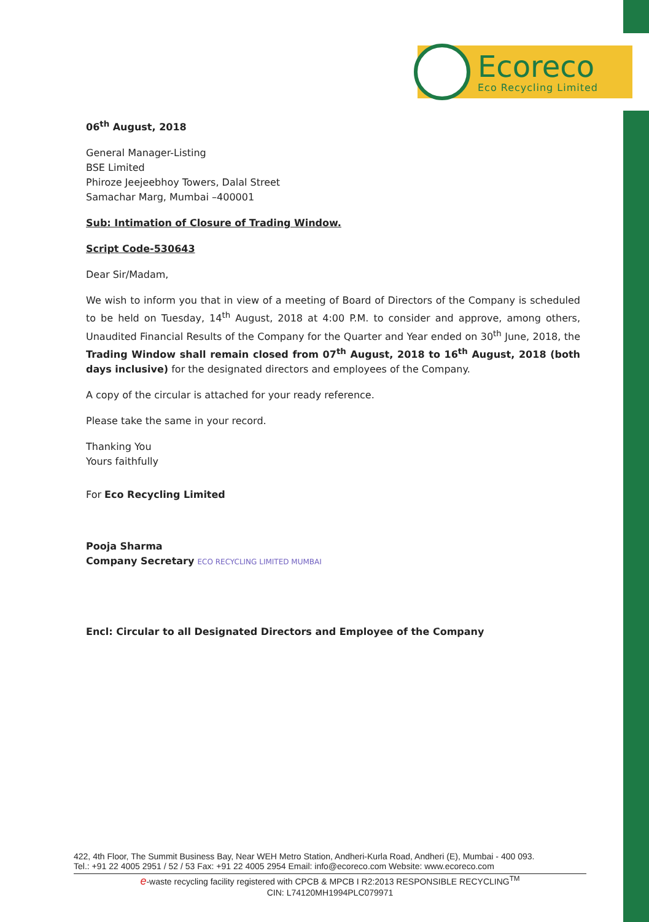Ecoreco
Eco Recycling Limited
06<sup>th</sup> August, 2018
General Manager-Listing
BSE Limited
Phiroze Jeejeebhoy Towers, Dalal Street
Samachar Marg, Mumbai –400001
Sub: Intimation of Closure of Trading Window.
Script Code-530643
Dear Sir/Madam,
We wish to inform you that in view of a meeting of Board of Directors of the Company is scheduled to be held on Tuesday, 14<sup>th</sup> August, 2018 at 4:00 P.M. to consider and approve, among others, Unaudited Financial Results of the Company for the Quarter and Year ended on 30<sup>th</sup> June, 2018, the Trading Window shall remain closed from 07<sup>th</sup> August, 2018 to 16<sup>th</sup> August, 2018 (both days inclusive) for the designated directors and employees of the Company.
A copy of the circular is attached for your ready reference.
Please take the same in your record.
Thanking You
Yours faithfully
For Eco Recycling Limited
Pooja Sharma
Company Secretary ECO RECYCLING LIMITED MUMBAI
Encl: Circular to all Designated Directors and Employee of the Company
422, 4th Floor, The Summit Business Bay, Near WEH Metro Station, Andheri-Kurla Road, Andheri (E), Mumbai - 400 093.
Tel.: +91 22 4005 2951 / 52 / 53 Fax: +91 22 4005 2954 Email: info@ecoreco.com Website: www.ecoreco.com
e-waste recycling facility registered with CPCB & MPCB I R2:2013 RESPONSIBLE RECYCLING<sup>TM</sup>
CIN: L74120MH1994PLC079971